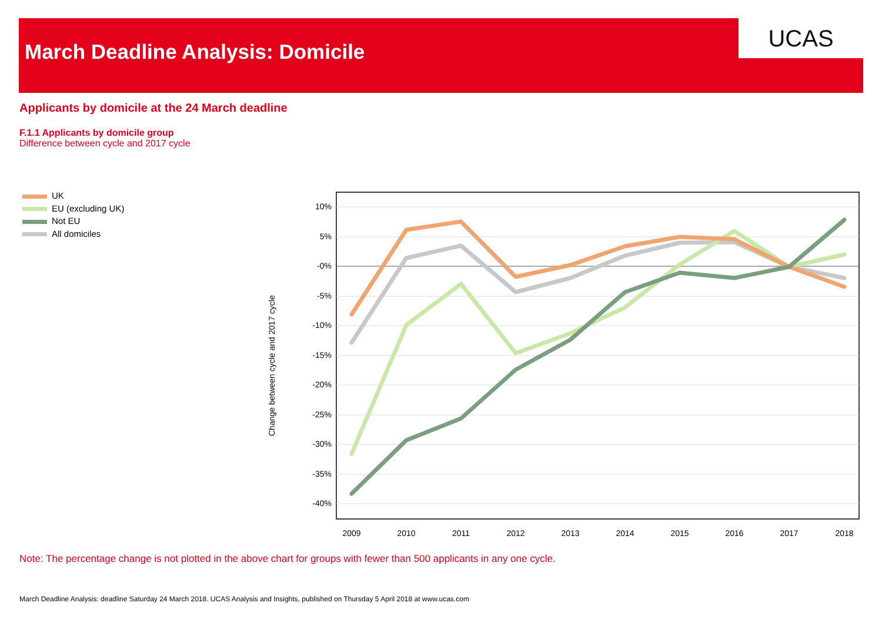UCAS
March Deadline Analysis: Domicile
Applicants by domicile at the 24 March deadline
F.1.1 Applicants by domicile group
Difference between cycle and 2017 cycle
UK
EU (excluding UK)
Not EU
All domiciles
Change between cycle and 2017 cycle
10%
5%
-0%
-5%
-10%
-15%
-20%
-25%
-30%
-35%
-40%
2009
2010
2011
2012
2013
2014
2015
2016
2017
2018
Note: The percentage change is not plotted in the above chart for groups with fewer than 500 applicants in any one cycle.
March Deadline Analysis: deadline Saturday 24 March 2018. UCAS Analysis and Insights, published on Thursday 5 April 2018 at www.ucas.com